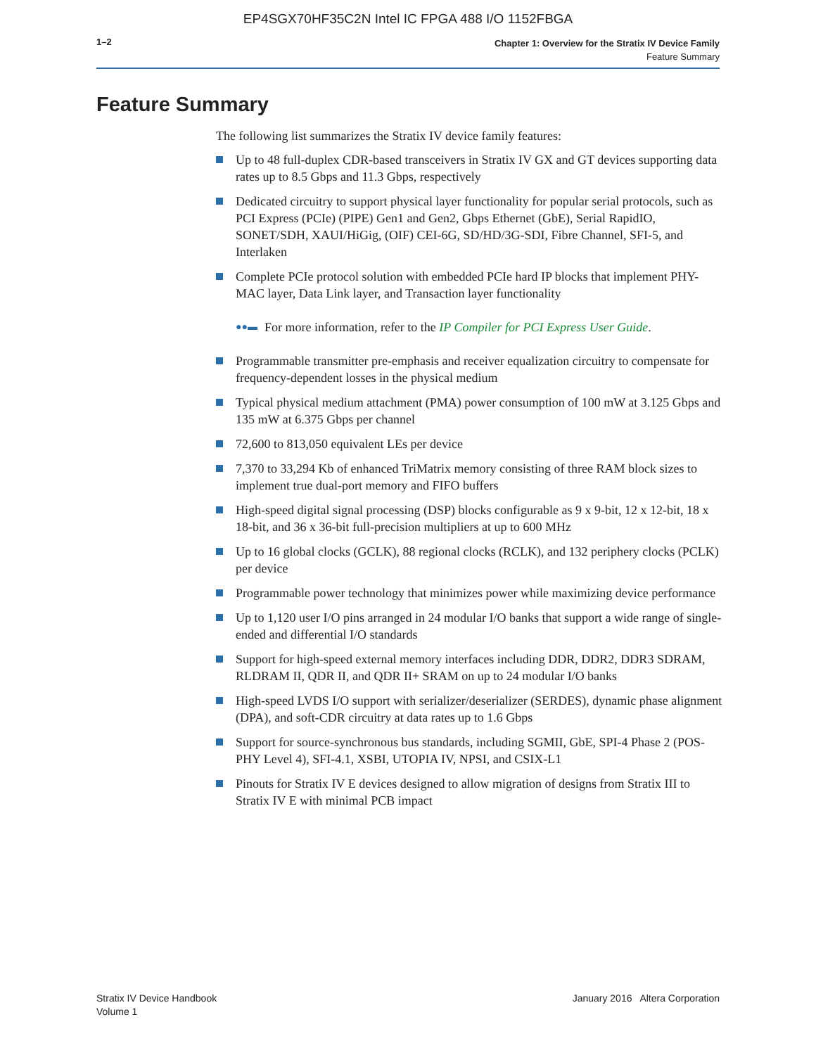EP4SGX70HF35C2N Intel IC FPGA 488 I/O 1152FBGA
1–2
Chapter 1: Overview for the Stratix IV Device Family
Feature Summary
Feature Summary
The following list summarizes the Stratix IV device family features:
Up to 48 full-duplex CDR-based transceivers in Stratix IV GX and GT devices supporting data rates up to 8.5 Gbps and 11.3 Gbps, respectively
Dedicated circuitry to support physical layer functionality for popular serial protocols, such as PCI Express (PCIe) (PIPE) Gen1 and Gen2, Gbps Ethernet (GbE), Serial RapidIO, SONET/SDH, XAUI/HiGig, (OIF) CEI-6G, SD/HD/3G-SDI, Fibre Channel, SFI-5, and Interlaken
Complete PCIe protocol solution with embedded PCIe hard IP blocks that implement PHY-MAC layer, Data Link layer, and Transaction layer functionality
●●▬ For more information, refer to the IP Compiler for PCI Express User Guide.
Programmable transmitter pre-emphasis and receiver equalization circuitry to compensate for frequency-dependent losses in the physical medium
Typical physical medium attachment (PMA) power consumption of 100 mW at 3.125 Gbps and 135 mW at 6.375 Gbps per channel
72,600 to 813,050 equivalent LEs per device
7,370 to 33,294 Kb of enhanced TriMatrix memory consisting of three RAM block sizes to implement true dual-port memory and FIFO buffers
High-speed digital signal processing (DSP) blocks configurable as 9 x 9-bit, 12 x 12-bit, 18 x 18-bit, and 36 x 36-bit full-precision multipliers at up to 600 MHz
Up to 16 global clocks (GCLK), 88 regional clocks (RCLK), and 132 periphery clocks (PCLK) per device
Programmable power technology that minimizes power while maximizing device performance
Up to 1,120 user I/O pins arranged in 24 modular I/O banks that support a wide range of single-ended and differential I/O standards
Support for high-speed external memory interfaces including DDR, DDR2, DDR3 SDRAM, RLDRAM II, QDR II, and QDR II+ SRAM on up to 24 modular I/O banks
High-speed LVDS I/O support with serializer/deserializer (SERDES), dynamic phase alignment (DPA), and soft-CDR circuitry at data rates up to 1.6 Gbps
Support for source-synchronous bus standards, including SGMII, GbE, SPI-4 Phase 2 (POS-PHY Level 4), SFI-4.1, XSBI, UTOPIA IV, NPSI, and CSIX-L1
Pinouts for Stratix IV E devices designed to allow migration of designs from Stratix III to Stratix IV E with minimal PCB impact
Stratix IV Device Handbook
Volume 1
January 2016 Altera Corporation